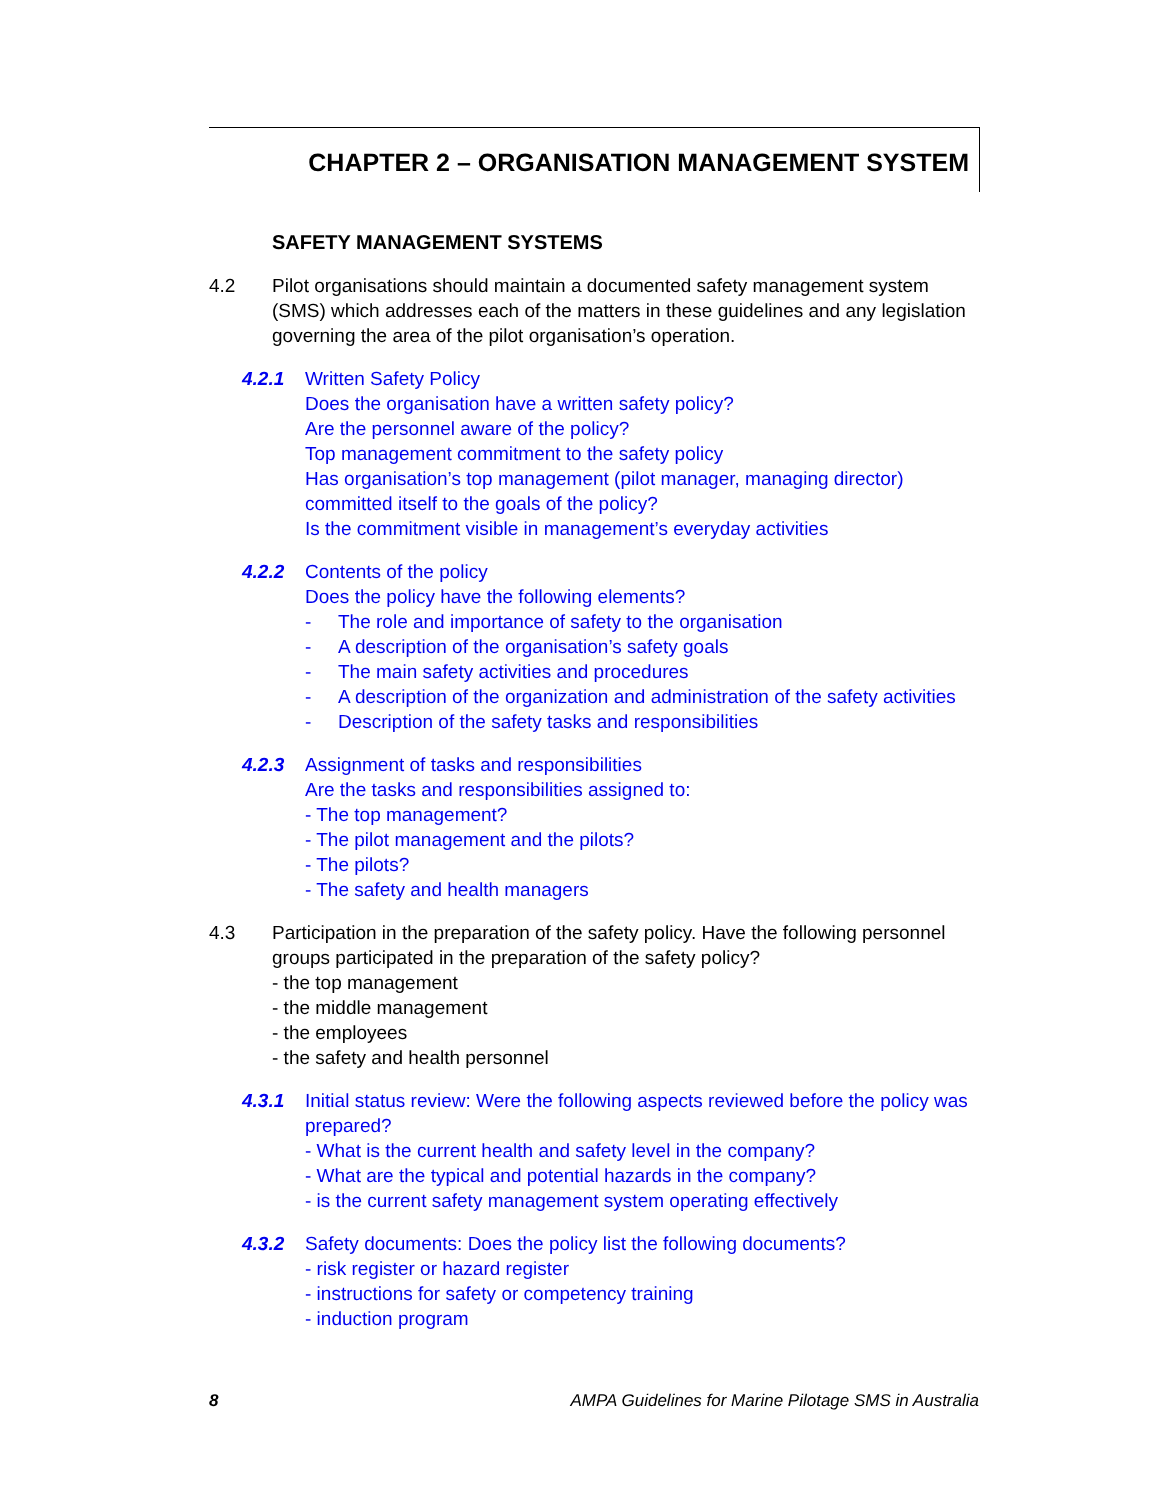CHAPTER 2 – ORGANISATION MANAGEMENT SYSTEM
SAFETY MANAGEMENT SYSTEMS
4.2 Pilot organisations should maintain a documented safety management system (SMS) which addresses each of the matters in these guidelines and any legislation governing the area of the pilot organisation’s operation.
4.2.1 Written Safety Policy
Does the organisation have a written safety policy?
Are the personnel aware of the policy?
Top management commitment to the safety policy
Has organisation’s top management (pilot manager, managing director) committed itself to the goals of the policy?
Is the commitment visible in management’s everyday activities
4.2.2 Contents of the policy
Does the policy have the following elements?
- The role and importance of safety to the organisation
- A description of the organisation’s safety goals
- The main safety activities and procedures
- A description of the organization and administration of the safety activities
- Description of the safety tasks and responsibilities
4.2.3 Assignment of tasks and responsibilities
Are the tasks and responsibilities assigned to:
- The top management?
- The pilot management and the pilots?
- The pilots?
- The safety and health managers
4.3 Participation in the preparation of the safety policy. Have the following personnel groups participated in the preparation of the safety policy?
- the top management
- the middle management
- the employees
- the safety and health personnel
4.3.1 Initial status review: Were the following aspects reviewed before the policy was prepared?
- What is the current health and safety level in the company?
- What are the typical and potential hazards in the company?
- is the current safety management system operating effectively
4.3.2 Safety documents: Does the policy list the following documents?
- risk register or hazard register
- instructions for safety or competency training
- induction program
8 AMPA Guidelines for Marine Pilotage SMS in Australia